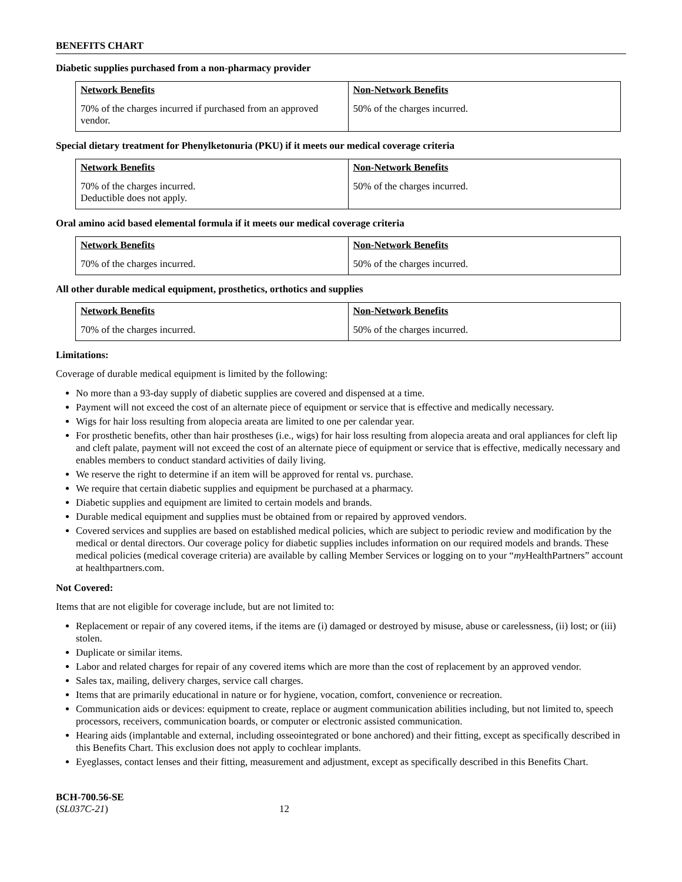BENEFITS CHART
Diabetic supplies purchased from a non-pharmacy provider
| Network Benefits | Non-Network Benefits |
| --- | --- |
| 70% of the charges incurred if purchased from an approved vendor. | 50% of the charges incurred. |
Special dietary treatment for Phenylketonuria (PKU) if it meets our medical coverage criteria
| Network Benefits | Non-Network Benefits |
| --- | --- |
| 70% of the charges incurred. Deductible does not apply. | 50% of the charges incurred. |
Oral amino acid based elemental formula if it meets our medical coverage criteria
| Network Benefits | Non-Network Benefits |
| --- | --- |
| 70% of the charges incurred. | 50% of the charges incurred. |
All other durable medical equipment, prosthetics, orthotics and supplies
| Network Benefits | Non-Network Benefits |
| --- | --- |
| 70% of the charges incurred. | 50% of the charges incurred. |
Limitations:
Coverage of durable medical equipment is limited by the following:
No more than a 93-day supply of diabetic supplies are covered and dispensed at a time.
Payment will not exceed the cost of an alternate piece of equipment or service that is effective and medically necessary.
Wigs for hair loss resulting from alopecia areata are limited to one per calendar year.
For prosthetic benefits, other than hair prostheses (i.e., wigs) for hair loss resulting from alopecia areata and oral appliances for cleft lip and cleft palate, payment will not exceed the cost of an alternate piece of equipment or service that is effective, medically necessary and enables members to conduct standard activities of daily living.
We reserve the right to determine if an item will be approved for rental vs. purchase.
We require that certain diabetic supplies and equipment be purchased at a pharmacy.
Diabetic supplies and equipment are limited to certain models and brands.
Durable medical equipment and supplies must be obtained from or repaired by approved vendors.
Covered services and supplies are based on established medical policies, which are subject to periodic review and modification by the medical or dental directors. Our coverage policy for diabetic supplies includes information on our required models and brands. These medical policies (medical coverage criteria) are available by calling Member Services or logging on to your “my HealthPartners” account at healthpartners.com.
Not Covered:
Items that are not eligible for coverage include, but are not limited to:
Replacement or repair of any covered items, if the items are (i) damaged or destroyed by misuse, abuse or carelessness, (ii) lost; or (iii) stolen.
Duplicate or similar items.
Labor and related charges for repair of any covered items which are more than the cost of replacement by an approved vendor.
Sales tax, mailing, delivery charges, service call charges.
Items that are primarily educational in nature or for hygiene, vocation, comfort, convenience or recreation.
Communication aids or devices: equipment to create, replace or augment communication abilities including, but not limited to, speech processors, receivers, communication boards, or computer or electronic assisted communication.
Hearing aids (implantable and external, including osseointegrated or bone anchored) and their fitting, except as specifically described in this Benefits Chart. This exclusion does not apply to cochlear implants.
Eyeglasses, contact lenses and their fitting, measurement and adjustment, except as specifically described in this Benefits Chart.
BCH-700.56-SE
(SL037C-21) 12